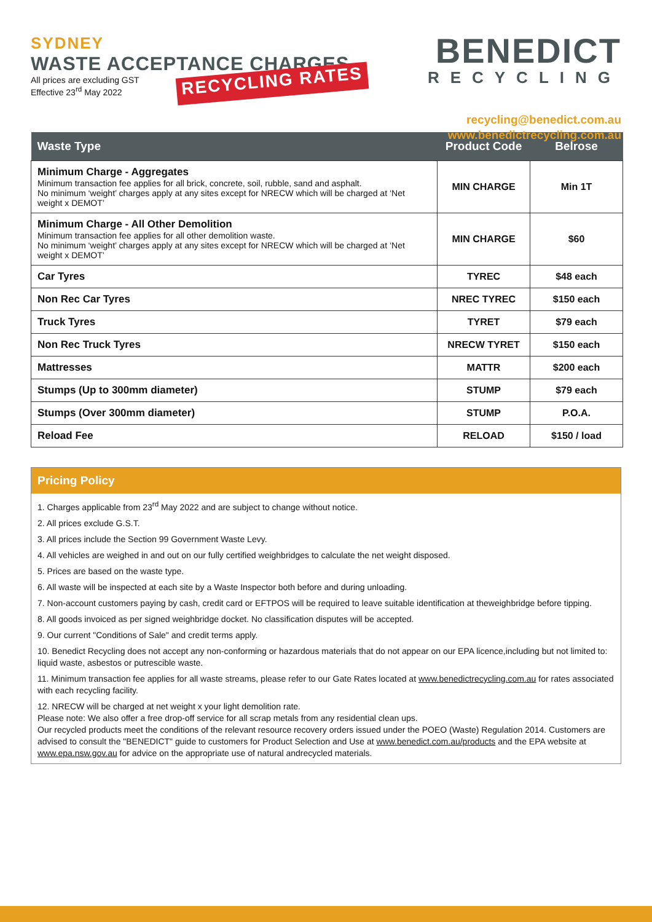SYDNEY
WASTE ACCEPTANCE CHARGES
All prices are excluding GST
Effective 23<sup>rd</sup> May 2022
RECYCLING RATES
BENEDICT
RECYCLING
recycling@benedict.com.au
www.benedictrecycling.com.au
| Waste Type | Product Code | Belrose |
| --- | --- | --- |
| Minimum Charge - Aggregates Minimum transaction fee applies for all brick, concrete, soil, rubble, sand and asphalt. No minimum ‘weight’ charges apply at any sites except for NRECW which will be charged at ‘Net weight x DEMOT’ | MIN CHARGE | Min 1T |
| Minimum Charge - All Other Demolition Minimum transaction fee applies for all other demolition waste. No minimum ‘weight’ charges apply at any sites except for NRECW which will be charged at ‘Net weight x DEMOT’ | MIN CHARGE | $60 |
| Car Tyres | TYREC | $48 each |
| Non Rec Car Tyres | NREC TYREC | $150 each |
| Truck Tyres | TYRET | $79 each |
| Non Rec Truck Tyres | NRECW TYRET | $150 each |
| Mattresses | MATTR | $200 each |
| Stumps (Up to 300mm diameter) | STUMP | $79 each |
| Stumps (Over 300mm diameter) | STUMP | P.O.A. |
| Reload Fee | RELOAD | $150 / load |
Pricing Policy
1. Charges applicable from 23<sup>rd</sup> May 2022 and are subject to change without notice.
2. All prices exclude G.S.T.
3. All prices include the Section 99 Government Waste Levy.
4. All vehicles are weighed in and out on our fully certified weighbridges to calculate the net weight disposed.
5. Prices are based on the waste type.
6. All waste will be inspected at each site by a Waste Inspector both before and during unloading.
7. Non-account customers paying by cash, credit card or EFTPOS will be required to leave suitable identification at theweighbridge before tipping.
8. All goods invoiced as per signed weighbridge docket. No classification disputes will be accepted.
9. Our current "Conditions of Sale" and credit terms apply.
10. Benedict Recycling does not accept any non-conforming or hazardous materials that do not appear on our EPA licence,including but not limited to: liquid waste, asbestos or putrescible waste.
11. Minimum transaction fee applies for all waste streams, please refer to our Gate Rates located at www.benedictrecycling.com.au for rates associated with each recycling facility.
12. NRECW will be charged at net weight x your light demolition rate.
Please note: We also offer a free drop-off service for all scrap metals from any residential clean ups.
Our recycled products meet the conditions of the relevant resource recovery orders issued under the POEO (Waste) Regulation 2014. Customers are advised to consult the "BENEDICT" guide to customers for Product Selection and Use at www.benedict.com.au/products and the EPA website at www.epa.nsw.gov.au for advice on the appropriate use of natural andrecycled materials.